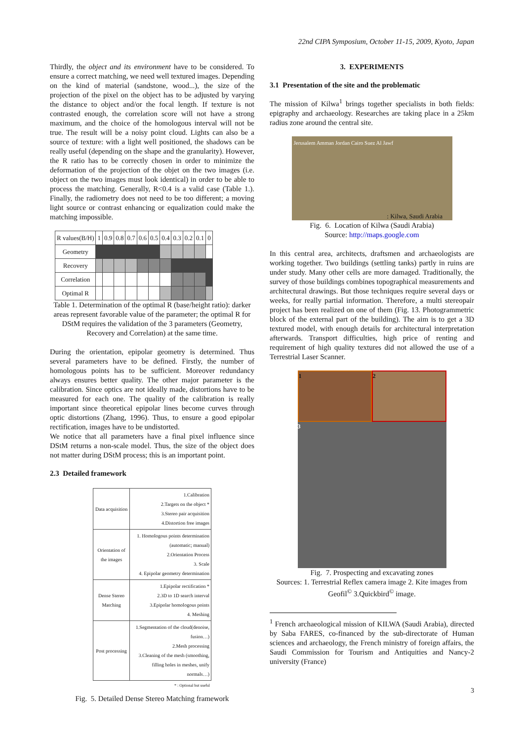22nd CIPA Symposium, October 11-15, 2009, Kyoto, Japan
Thirdly, the object and its environment have to be considered. To ensure a correct matching, we need well textured images. Depending on the kind of material (sandstone, wood...), the size of the projection of the pixel on the object has to be adjusted by varying the distance to object and/or the focal length. If texture is not contrasted enough, the correlation score will not have a strong maximum, and the choice of the homologous interval will not be true. The result will be a noisy point cloud. Lights can also be a source of texture: with a light well positioned, the shadows can be really useful (depending on the shape and the granularity). However, the R ratio has to be correctly chosen in order to minimize the deformation of the projection of the objet on the two images (i.e. object on the two images must look identical) in order to be able to process the matching. Generally, R<0.4 is a valid case (Table 1.). Finally, the radiometry does not need to be too different; a moving light source or contrast enhancing or equalization could make the matching impossible.
| R values(B/H) | 1 | 0.9 | 0.8 | 0.7 | 0.6 | 0.5 | 0.4 | 0.3 | 0.2 | 0.1 | 0 |
| Geometry | | | | | | | | | | | |
| Recovery | | | | | | | | | | | |
| Correlation | | | | | | | | | | | |
| Optimal R | | | | | | | | | | | |
Table 1. Determination of the optimal R (base/height ratio): darker areas represent favorable value of the parameter; the optimal R for DStM requires the validation of the 3 parameters (Geometry, Recovery and Correlation) at the same time.
During the orientation, epipolar geometry is determined. Thus several parameters have to be defined. Firstly, the number of homologous points has to be sufficient. Moreover redundancy always ensures better quality. The other major parameter is the calibration. Since optics are not ideally made, distortions have to be measured for each one. The quality of the calibration is really important since theoretical epipolar lines become curves through optic distortions (Zhang, 1996). Thus, to ensure a good epipolar rectification, images have to be undistorted.
We notice that all parameters have a final pixel influence since DStM returns a non-scale model. Thus, the size of the object does not matter during DStM process; this is an important point.
2.3 Detailed framework
| Data acquisition | 1.Calibration 2.Targets on the object * 3.Stereo pair acquisition 4.Distortion free images |
| Orientation of the images | 1. Homologous points determination (automatic; manual) 2.Orientation Process 3. Scale 4. Epipolar geometry determination |
| Dense Stereo Matching | 1.Epipolar rectification * 2.3D to 1D search interval 3.Epipolar homologous points 4. Meshing |
| Post processing | 1.Segmentation of the cloud(denoise, fusion…) 2.Mesh processing 3.Cleaning of the mesh (smoothing, filling holes in meshes, unify normals…) |
* : Optional but useful
Fig. 5. Detailed Dense Stereo Matching framework
3. EXPERIMENTS
3.1 Presentation of the site and the problematic
The mission of Kilwa<sup>1</sup> brings together specialists in both fields: epigraphy and archaeology. Researches are taking place in a 25km radius zone around the central site.
Jerusalem Amman Jordan Cairo Suez Al Jawf
: Kilwa, Saudi Arabia
Fig. 6. Location of Kilwa (Saudi Arabia)
Source: http://maps.google.com
In this central area, architects, draftsmen and archaeologists are working together. Two buildings (settling tanks) partly in ruins are under study. Many other cells are more damaged. Traditionally, the survey of those buildings combines topographical measurements and architectural drawings. But those techniques require several days or weeks, for really partial information. Therefore, a multi stereopair project has been realized on one of them (Fig. 13. Photogrammetric block of the external part of the building). The aim is to get a 3D textured model, with enough details for architectural interpretation afterwards. Transport difficulties, high price of renting and requirement of high quality textures did not allowed the use of a Terrestrial Laser Scanner.
1
2
3
Fig. 7. Prospecting and excavating zones
Sources: 1. Terrestrial Reflex camera image 2. Kite images from Geofil<sup>©</sup> 3.Quickbird<sup>©</sup> image.
<sup>1</sup> French archaeological mission of KILWA (Saudi Arabia), directed by Saba FARES, co-financed by the sub-directorate of Human sciences and archaeology, the French ministry of foreign affairs, the Saudi Commission for Tourism and Antiquities and Nancy-2 university (France)
3